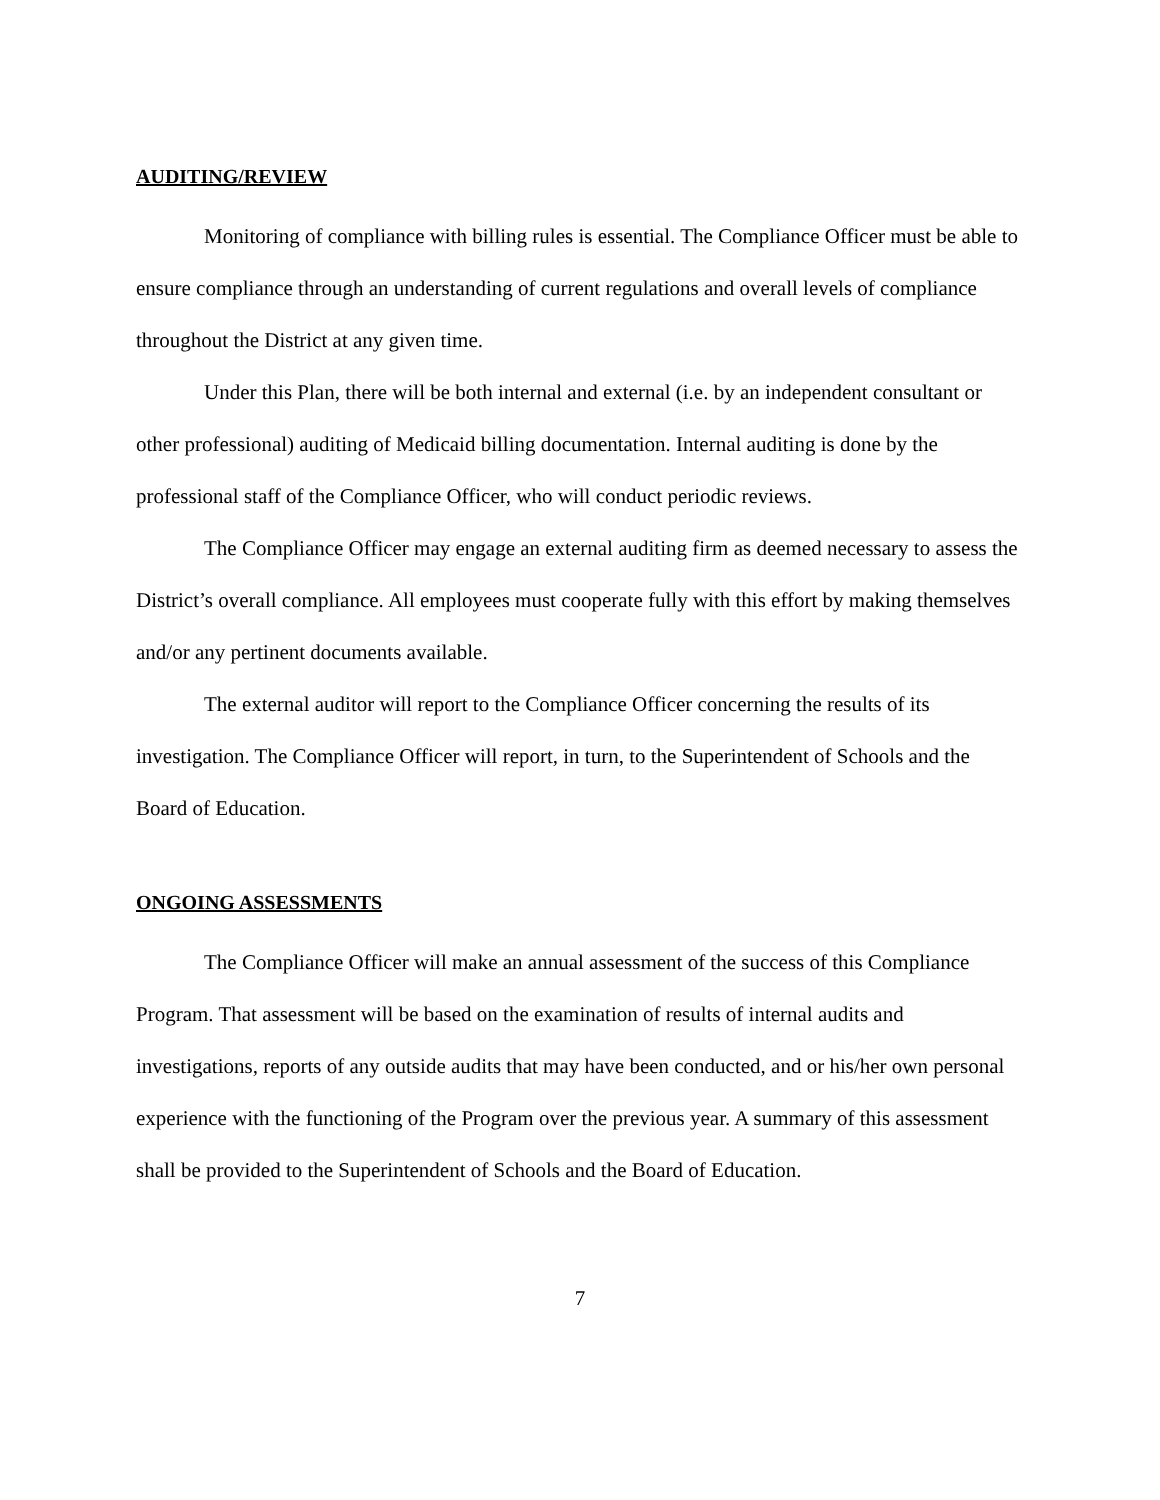AUDITING/REVIEW
Monitoring of compliance with billing rules is essential. The Compliance Officer must be able to ensure compliance through an understanding of current regulations and overall levels of compliance throughout the District at any given time.
Under this Plan, there will be both internal and external (i.e. by an independent consultant or other professional) auditing of Medicaid billing documentation. Internal auditing is done by the professional staff of the Compliance Officer, who will conduct periodic reviews.
The Compliance Officer may engage an external auditing firm as deemed necessary to assess the District’s overall compliance. All employees must cooperate fully with this effort by making themselves and/or any pertinent documents available.
The external auditor will report to the Compliance Officer concerning the results of its investigation. The Compliance Officer will report, in turn, to the Superintendent of Schools and the Board of Education.
ONGOING ASSESSMENTS
The Compliance Officer will make an annual assessment of the success of this Compliance Program. That assessment will be based on the examination of results of internal audits and investigations, reports of any outside audits that may have been conducted, and or his/her own personal experience with the functioning of the Program over the previous year. A summary of this assessment shall be provided to the Superintendent of Schools and the Board of Education.
7